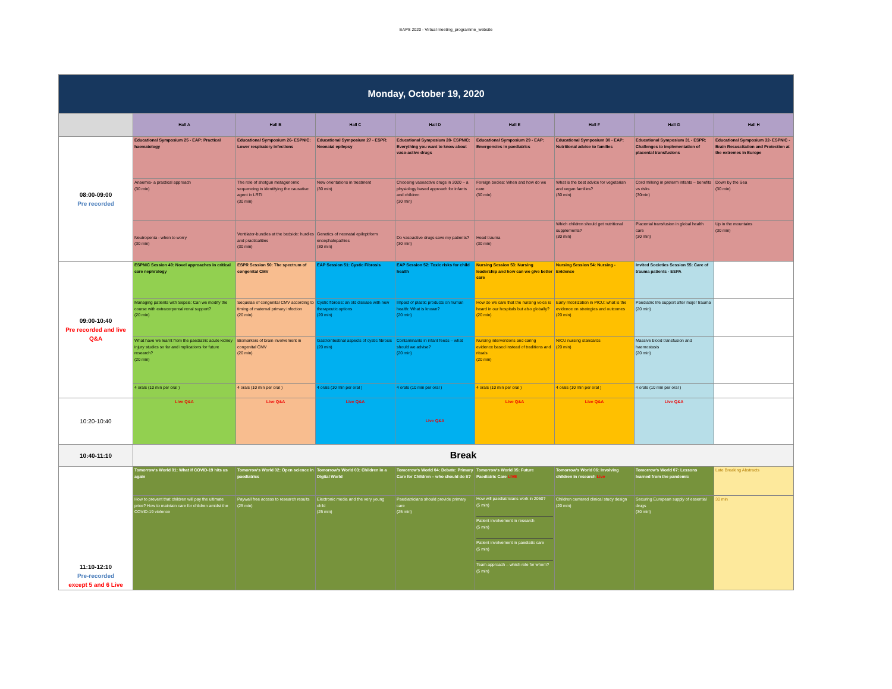EAPS 2020 - Virtual meeting_programme_website
| Monday, October 19, 2020 | | | | | | | | |
| | Hall A | Hall B | Hall C | Hall D | Hall E | Hall F | Hall G | Hall H |
| 08:00-09:00 Pre recorded | Educational Symposium 25 - EAP: Practical haematology | Educational Symposium 26- ESPNIC: Lower respiratory infections | Educational Symposium 27 - ESPR: Neonatal epilepsy | Educational Symposium 28- ESPNIC: Everything you want to know about vaso-active drugs | Educational Symposium 29 - EAP: Emergencies in paediatrics | Educational Symposium 30 - EAP: Nutritional advice to families | Educational Symposium 31 - ESPR: Challenges to implementation of placental transfusions | Educational Symposium 32- ESPNIC - Brain Resuscitation and Protection at the extremes in Europe |
| | Anaemia- a practical approach (30 min) | The role of shotgun metagenomic sequencing in identifying the causative agent in LRTI (30 min) | New orientations in treatment (30 min) | Choosing vasoactive drugs in 2020 – a physiology based approach for infants and children (30 min) | Foreign bodies: When and how do we care (30 min) | What is the best advice for vegetarian and vegan families? (30 min) | Cord milking in preterm infants – benefits vs risks (30min) | Down by the Sea (30 min) |
| | Neutropenia - when to worry (30 min) | Ventilator-bundles at the bedside: hurdles and practicalities (30 min) | Genetics of neonatal epileptiform encephalopathies (30 min) | Do vasoactive drugs save my patients? (30 min) | Head trauma (30 min) | Which children should get nutritional supplements? (30 min) | Placental transfusion in global health care (30 min) | Up in the mountains (30 min) |
| 09:00-10:40 Pre recorded and live Q&A | ESPNIC Session 49: Novel approaches in critical care nephrology | ESPR Session 50: The spectrum of congenital CMV | EAP Session 51: Cystic Fibrosis | EAP Session 52: Toxic risks for child health | Nursing Session 53: Nursing leadership and how can we give better care | Nursing Session 54: Nursing - Evidence | Invited Societies Session 55: Care of trauma patients - ESPA | |
| | Managing patients with Sepsis: Can we modify the course with extracorporeal renal support? (20 min) | Sequelae of congenital CMV according to timing of maternal primary infection (20 min) | Cystic fibrosis: an old disease with new therapeutic options (20 min) | Impact of plastic products on human health: What is known? (20 min) | How do we care that the nursing voice is heard in our hospitals but also globally? (20 min) | Early mobilization in PICU: what is the evidence on strategies and outcomes (20 min) | Paediatric life support after major trauma (20 min) | |
| | What have we learnt from the paediatric acute kidney injury studies so far and implications for future research? (20 min) | Biomarkers of brain involvement in congenital CMV (20 min) | Gastrointestinal aspects of cystic fibrosis (20 min) | Contaminants in infant feeds – what should we advise? (20 min) | Nursing interventions and caring evidence based instead of traditions and rituals (20 min) | NICU nursing standards (20 min) | Massive blood transfusion and haemostasis (20 min) | |
| | 4 orals (10 min per oral ) | 4 orals (10 min per oral ) | 4 orals (10 min per oral ) | 4 orals (10 min per oral ) | 4 orals (10 min per oral ) | 4 orals (10 min per oral ) | 4 orals (10 min per oral ) | |
| 10:20-10:40 | Live Q&A | Live Q&A | Live Q&A | Live Q&A | Live Q&A | Live Q&A | Live Q&A | |
| 10:40-11:10 | Break | | | | | | | |
| 11:10-12:10 Pre-recorded except 5 and 6 Live | Tomorrow's World 01: What if COVID-19 hits us again | Tomorrow's World 02: Open science in paediatrics | Tomorrow's World 03: Children in a Digital World | Tomorrow's World 04: Debate: Primary Care for Children – who should do it? | Tomorrow's World 05: Future Paediatric Care LIVE | Tomorrow's World 06: Involving children in research Live | Tomorrow's World 07: Lessons learned from the pandemic | Late Breaking Abstracts |
| | How to prevent that children will pay the ultimate price? How to maintain care for children amidst the COVID-19 violence | Paywall free access to research results (25 min) | Electronic media and the very young child (25 min) | Paediatricians should provide primary care (25 min) | How will paediatricians work in 2050? (5 min) Patient involvement in research (5 min) Patient involvement in paediatic care (5 min) Team approach – which role for whom? (5 min) | Children centered clinical study design (20 min) | Securing European supply of essential drugs (30 min) | 30 min |